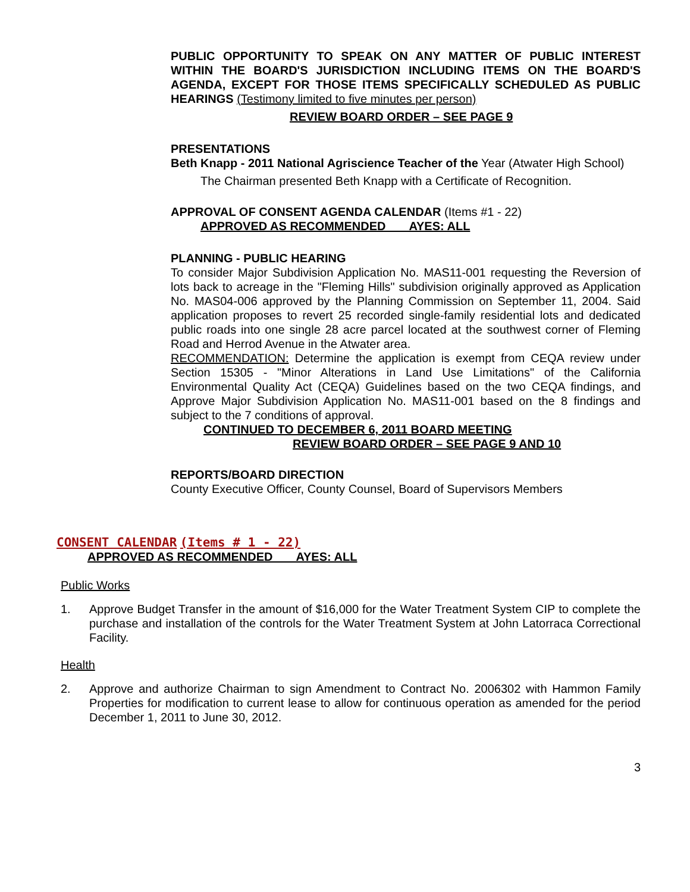PUBLIC OPPORTUNITY TO SPEAK ON ANY MATTER OF PUBLIC INTEREST WITHIN THE BOARD'S JURISDICTION INCLUDING ITEMS ON THE BOARD'S AGENDA, EXCEPT FOR THOSE ITEMS SPECIFICALLY SCHEDULED AS PUBLIC HEARINGS (Testimony limited to five minutes per person)
REVIEW BOARD ORDER – SEE PAGE 9
PRESENTATIONS
Beth Knapp - 2011 National Agriscience Teacher of the Year (Atwater High School)
The Chairman presented Beth Knapp with a Certificate of Recognition.
APPROVAL OF CONSENT AGENDA CALENDAR (Items #1 - 22)
APPROVED AS RECOMMENDED AYES: ALL
PLANNING - PUBLIC HEARING
To consider Major Subdivision Application No. MAS11-001 requesting the Reversion of lots back to acreage in the "Fleming Hills" subdivision originally approved as Application No. MAS04-006 approved by the Planning Commission on September 11, 2004. Said application proposes to revert 25 recorded single-family residential lots and dedicated public roads into one single 28 acre parcel located at the southwest corner of Fleming Road and Herrod Avenue in the Atwater area.
RECOMMENDATION: Determine the application is exempt from CEQA review under Section 15305 - "Minor Alterations in Land Use Limitations" of the California Environmental Quality Act (CEQA) Guidelines based on the two CEQA findings, and Approve Major Subdivision Application No. MAS11-001 based on the 8 findings and subject to the 7 conditions of approval.
CONTINUED TO DECEMBER 6, 2011 BOARD MEETING
REVIEW BOARD ORDER – SEE PAGE 9 AND 10
REPORTS/BOARD DIRECTION
County Executive Officer, County Counsel, Board of Supervisors Members
CONSENT CALENDAR (Items # 1 - 22)
APPROVED AS RECOMMENDED AYES: ALL
Public Works
1. Approve Budget Transfer in the amount of $16,000 for the Water Treatment System CIP to complete the purchase and installation of the controls for the Water Treatment System at John Latorraca Correctional Facility.
Health
2. Approve and authorize Chairman to sign Amendment to Contract No. 2006302 with Hammon Family Properties for modification to current lease to allow for continuous operation as amended for the period December 1, 2011 to June 30, 2012.
3